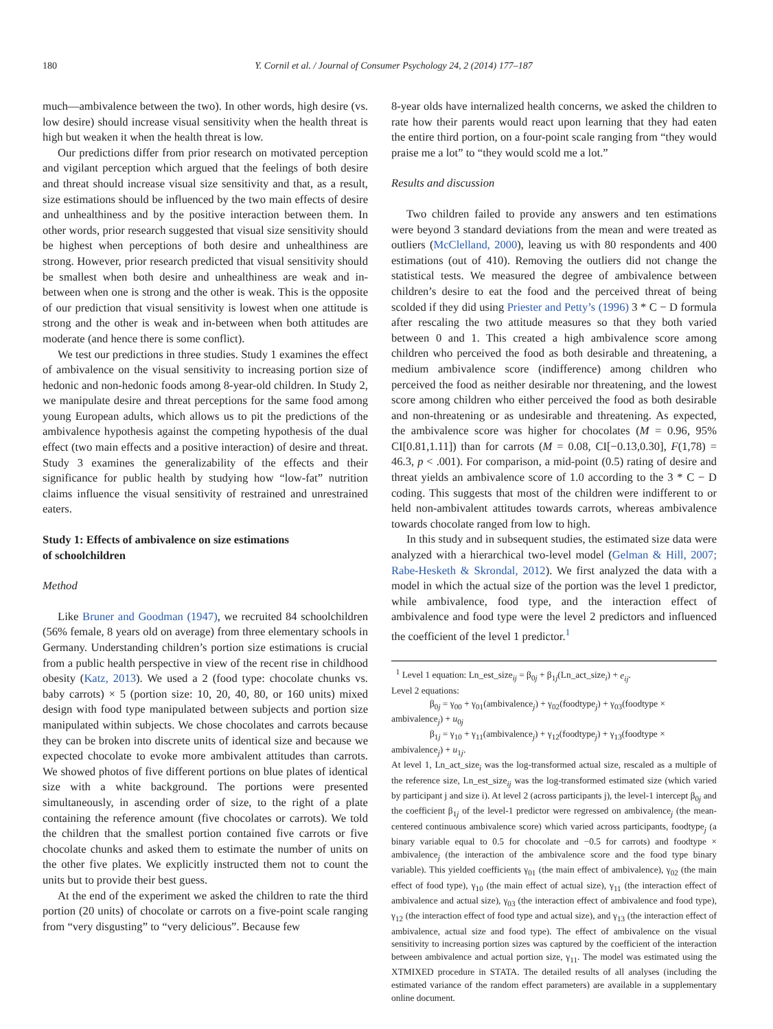180 Y. Cornil et al. / Journal of Consumer Psychology 24, 2 (2014) 177–187
much—ambivalence between the two). In other words, high desire (vs. low desire) should increase visual sensitivity when the health threat is high but weaken it when the health threat is low.
Our predictions differ from prior research on motivated perception and vigilant perception which argued that the feelings of both desire and threat should increase visual size sensitivity and that, as a result, size estimations should be influenced by the two main effects of desire and unhealthiness and by the positive interaction between them. In other words, prior research suggested that visual size sensitivity should be highest when perceptions of both desire and unhealthiness are strong. However, prior research predicted that visual sensitivity should be smallest when both desire and unhealthiness are weak and in-between when one is strong and the other is weak. This is the opposite of our prediction that visual sensitivity is lowest when one attitude is strong and the other is weak and in-between when both attitudes are moderate (and hence there is some conflict).
We test our predictions in three studies. Study 1 examines the effect of ambivalence on the visual sensitivity to increasing portion size of hedonic and non-hedonic foods among 8-year-old children. In Study 2, we manipulate desire and threat perceptions for the same food among young European adults, which allows us to pit the predictions of the ambivalence hypothesis against the competing hypothesis of the dual effect (two main effects and a positive interaction) of desire and threat. Study 3 examines the generalizability of the effects and their significance for public health by studying how “low-fat” nutrition claims influence the visual sensitivity of restrained and unrestrained eaters.
Study 1: Effects of ambivalence on size estimations
of schoolchildren
Method
Like Bruner and Goodman (1947), we recruited 84 schoolchildren (56% female, 8 years old on average) from three elementary schools in Germany. Understanding children’s portion size estimations is crucial from a public health perspective in view of the recent rise in childhood obesity (Katz, 2013). We used a 2 (food type: chocolate chunks vs. baby carrots) × 5 (portion size: 10, 20, 40, 80, or 160 units) mixed design with food type manipulated between subjects and portion size manipulated within subjects. We chose chocolates and carrots because they can be broken into discrete units of identical size and because we expected chocolate to evoke more ambivalent attitudes than carrots. We showed photos of five different portions on blue plates of identical size with a white background. The portions were presented simultaneously, in ascending order of size, to the right of a plate containing the reference amount (five chocolates or carrots). We told the children that the smallest portion contained five carrots or five chocolate chunks and asked them to estimate the number of units on the other five plates. We explicitly instructed them not to count the units but to provide their best guess.
At the end of the experiment we asked the children to rate the third portion (20 units) of chocolate or carrots on a five-point scale ranging from “very disgusting” to “very delicious”. Because few
8-year olds have internalized health concerns, we asked the children to rate how their parents would react upon learning that they had eaten the entire third portion, on a four-point scale ranging from “they would praise me a lot” to “they would scold me a lot.”
Results and discussion
Two children failed to provide any answers and ten estimations were beyond 3 standard deviations from the mean and were treated as outliers (McClelland, 2000), leaving us with 80 respondents and 400 estimations (out of 410). Removing the outliers did not change the statistical tests. We measured the degree of ambivalence between children’s desire to eat the food and the perceived threat of being scolded if they did using Priester and Petty’s (1996) 3 * C − D formula after rescaling the two attitude measures so that they both varied between 0 and 1. This created a high ambivalence score among children who perceived the food as both desirable and threatening, a medium ambivalence score (indifference) among children who perceived the food as neither desirable nor threatening, and the lowest score among children who either perceived the food as both desirable and non-threatening or as undesirable and threatening. As expected, the ambivalence score was higher for chocolates (M = 0.96, 95% CI[0.81,1.11]) than for carrots (M = 0.08, CI[−0.13,0.30], F(1,78) = 46.3, p < .001). For comparison, a mid-point (0.5) rating of desire and threat yields an ambivalence score of 1.0 according to the 3 * C − D coding. This suggests that most of the children were indifferent to or held non-ambivalent attitudes towards carrots, whereas ambivalence towards chocolate ranged from low to high.
In this study and in subsequent studies, the estimated size data were analyzed with a hierarchical two-level model (Gelman & Hill, 2007; Rabe-Hesketh & Skrondal, 2012). We first analyzed the data with a model in which the actual size of the portion was the level 1 predictor, while ambivalence, food type, and the interaction effect of ambivalence and food type were the level 2 predictors and influenced the coefficient of the level 1 predictor.<sup>1</sup>
<sup>1</sup> Level 1 equation: Ln_est_size<sub>ij</sub> = β<sub>0j</sub> + β<sub>1j</sub>(Ln_act_size<sub>i</sub>) + e<sub>ij</sub>.
Level 2 equations:
β<sub>0j</sub> = γ<sub>00</sub> + γ<sub>01</sub>(ambivalence<sub>j</sub>) + γ<sub>02</sub>(foodtype<sub>j</sub>) + γ<sub>03</sub>(foodtype ×
ambivalence<sub>j</sub>) + u<sub>0j</sub>
β<sub>1j</sub> = γ<sub>10</sub> + γ<sub>11</sub>(ambivalence<sub>j</sub>) + γ<sub>12</sub>(foodtype<sub>j</sub>) + γ<sub>13</sub>(foodtype ×
ambivalence<sub>j</sub>) + u<sub>1j</sub>.
At level 1, Ln_act_size<sub>i</sub> was the log-transformed actual size, rescaled as a multiple of the reference size, Ln_est_size<sub>ij</sub> was the log-transformed estimated size (which varied by participant j and size i). At level 2 (across participants j), the level-1 intercept β<sub>0j</sub> and the coefficient β<sub>1j</sub> of the level-1 predictor were regressed on ambivalence<sub>j</sub> (the mean-centered continuous ambivalence score) which varied across participants, foodtype<sub>j</sub> (a binary variable equal to 0.5 for chocolate and −0.5 for carrots) and foodtype × ambivalence<sub>j</sub> (the interaction of the ambivalence score and the food type binary variable). This yielded coefficients γ<sub>01</sub> (the main effect of ambivalence), γ<sub>02</sub> (the main effect of food type), γ<sub>10</sub> (the main effect of actual size), γ<sub>11</sub> (the interaction effect of ambivalence and actual size), γ<sub>03</sub> (the interaction effect of ambivalence and food type), γ<sub>12</sub> (the interaction effect of food type and actual size), and γ<sub>13</sub> (the interaction effect of ambivalence, actual size and food type). The effect of ambivalence on the visual sensitivity to increasing portion sizes was captured by the coefficient of the interaction between ambivalence and actual portion size, γ<sub>11</sub>. The model was estimated using the XTMIXED procedure in STATA. The detailed results of all analyses (including the estimated variance of the random effect parameters) are available in a supplementary online document.